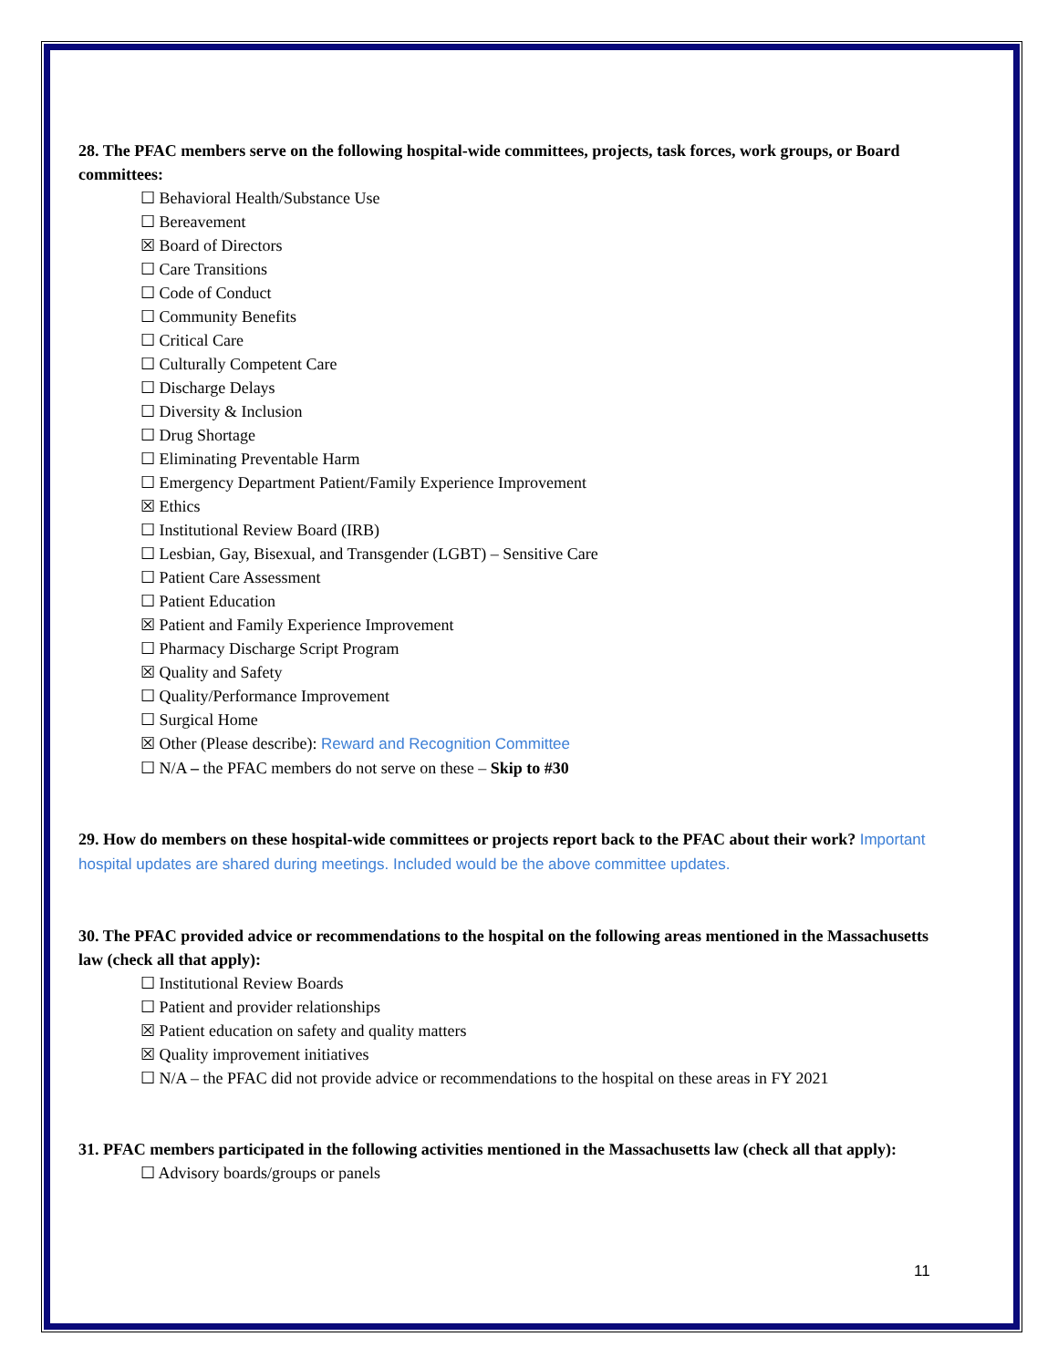28. The PFAC members serve on the following hospital-wide committees, projects, task forces, work groups, or Board committees:
☐ Behavioral Health/Substance Use
☐ Bereavement
☒ Board of Directors
☐ Care Transitions
☐ Code of Conduct
☐ Community Benefits
☐ Critical Care
☐ Culturally Competent Care
☐ Discharge Delays
☐ Diversity & Inclusion
☐ Drug Shortage
☐ Eliminating Preventable Harm
☐ Emergency Department Patient/Family Experience Improvement
☒ Ethics
☐ Institutional Review Board (IRB)
☐ Lesbian, Gay, Bisexual, and Transgender (LGBT) – Sensitive Care
☐ Patient Care Assessment
☐ Patient Education
☒ Patient and Family Experience Improvement
☐ Pharmacy Discharge Script Program
☒ Quality and Safety
☐ Quality/Performance Improvement
☐ Surgical Home
☒ Other (Please describe): Reward and Recognition Committee
☐ N/A – the PFAC members do not serve on these – Skip to #30
29. How do members on these hospital-wide committees or projects report back to the PFAC about their work? Important hospital updates are shared during meetings. Included would be the above committee updates.
30. The PFAC provided advice or recommendations to the hospital on the following areas mentioned in the Massachusetts law (check all that apply):
☐ Institutional Review Boards
☐ Patient and provider relationships
☒ Patient education on safety and quality matters
☒ Quality improvement initiatives
☐ N/A – the PFAC did not provide advice or recommendations to the hospital on these areas in FY 2021
31. PFAC members participated in the following activities mentioned in the Massachusetts law (check all that apply):
☐ Advisory boards/groups or panels
11